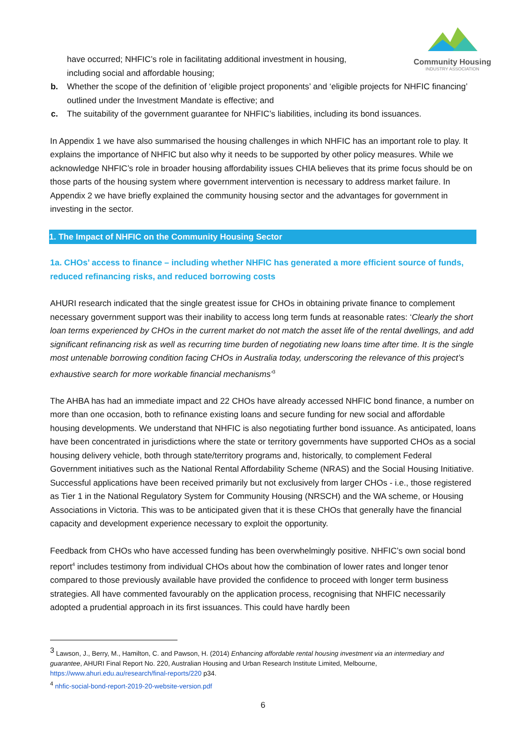Community Housing
INDUSTRY ASSOCIATION
have occurred; NHFIC’s role in facilitating additional investment in housing, including social and affordable housing;
b. Whether the scope of the definition of ‘eligible project proponents’ and ‘eligible projects for NHFIC financing’ outlined under the Investment Mandate is effective; and
c. The suitability of the government guarantee for NHFIC’s liabilities, including its bond issuances.
In Appendix 1 we have also summarised the housing challenges in which NHFIC has an important role to play. It explains the importance of NHFIC but also why it needs to be supported by other policy measures. While we acknowledge NHFIC’s role in broader housing affordability issues CHIA believes that its prime focus should be on those parts of the housing system where government intervention is necessary to address market failure. In Appendix 2 we have briefly explained the community housing sector and the advantages for government in investing in the sector.
1. The Impact of NHFIC on the Community Housing Sector
1a. CHOs’ access to finance – including whether NHFIC has generated a more efficient source of funds, reduced refinancing risks, and reduced borrowing costs
AHURI research indicated that the single greatest issue for CHOs in obtaining private finance to complement necessary government support was their inability to access long term funds at reasonable rates: ‘Clearly the short loan terms experienced by CHOs in the current market do not match the asset life of the rental dwellings, and add significant refinancing risk as well as recurring time burden of negotiating new loans time after time. It is the single most untenable borrowing condition facing CHOs in Australia today, underscoring the relevance of this project’s exhaustive search for more workable financial mechanisms’<sup>3</sup>
The AHBA has had an immediate impact and 22 CHOs have already accessed NHFIC bond finance, a number on more than one occasion, both to refinance existing loans and secure funding for new social and affordable housing developments. We understand that NHFIC is also negotiating further bond issuance. As anticipated, loans have been concentrated in jurisdictions where the state or territory governments have supported CHOs as a social housing delivery vehicle, both through state/territory programs and, historically, to complement Federal Government initiatives such as the National Rental Affordability Scheme (NRAS) and the Social Housing Initiative. Successful applications have been received primarily but not exclusively from larger CHOs - i.e., those registered as Tier 1 in the National Regulatory System for Community Housing (NRSCH) and the WA scheme, or Housing Associations in Victoria. This was to be anticipated given that it is these CHOs that generally have the financial capacity and development experience necessary to exploit the opportunity.
Feedback from CHOs who have accessed funding has been overwhelmingly positive. NHFIC’s own social bond report<sup>4</sup> includes testimony from individual CHOs about how the combination of lower rates and longer tenor compared to those previously available have provided the confidence to proceed with longer term business strategies. All have commented favourably on the application process, recognising that NHFIC necessarily adopted a prudential approach in its first issuances. This could have hardly been
<sup>3</sup> Lawson, J., Berry, M., Hamilton, C. and Pawson, H. (2014) Enhancing affordable rental housing investment via an intermediary and guarantee, AHURI Final Report No. 220, Australian Housing and Urban Research Institute Limited, Melbourne, https://www.ahuri.edu.au/research/final-reports/220 p34.
<sup>4</sup> nhfic-social-bond-report-2019-20-website-version.pdf
6